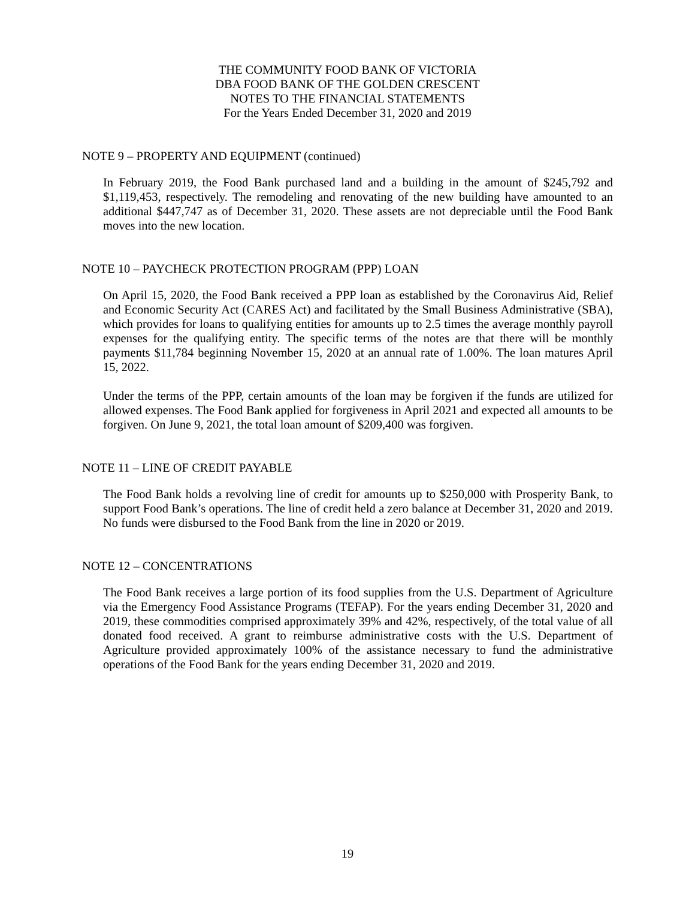THE COMMUNITY FOOD BANK OF VICTORIA
DBA FOOD BANK OF THE GOLDEN CRESCENT
NOTES TO THE FINANCIAL STATEMENTS
For the Years Ended December 31, 2020 and 2019
NOTE 9 – PROPERTY AND EQUIPMENT (continued)
In February 2019, the Food Bank purchased land and a building in the amount of $245,792 and $1,119,453, respectively. The remodeling and renovating of the new building have amounted to an additional $447,747 as of December 31, 2020. These assets are not depreciable until the Food Bank moves into the new location.
NOTE 10 – PAYCHECK PROTECTION PROGRAM (PPP) LOAN
On April 15, 2020, the Food Bank received a PPP loan as established by the Coronavirus Aid, Relief and Economic Security Act (CARES Act) and facilitated by the Small Business Administrative (SBA), which provides for loans to qualifying entities for amounts up to 2.5 times the average monthly payroll expenses for the qualifying entity. The specific terms of the notes are that there will be monthly payments $11,784 beginning November 15, 2020 at an annual rate of 1.00%. The loan matures April 15, 2022.
Under the terms of the PPP, certain amounts of the loan may be forgiven if the funds are utilized for allowed expenses. The Food Bank applied for forgiveness in April 2021 and expected all amounts to be forgiven. On June 9, 2021, the total loan amount of $209,400 was forgiven.
NOTE 11 – LINE OF CREDIT PAYABLE
The Food Bank holds a revolving line of credit for amounts up to $250,000 with Prosperity Bank, to support Food Bank’s operations. The line of credit held a zero balance at December 31, 2020 and 2019. No funds were disbursed to the Food Bank from the line in 2020 or 2019.
NOTE 12 – CONCENTRATIONS
The Food Bank receives a large portion of its food supplies from the U.S. Department of Agriculture via the Emergency Food Assistance Programs (TEFAP). For the years ending December 31, 2020 and 2019, these commodities comprised approximately 39% and 42%, respectively, of the total value of all donated food received. A grant to reimburse administrative costs with the U.S. Department of Agriculture provided approximately 100% of the assistance necessary to fund the administrative operations of the Food Bank for the years ending December 31, 2020 and 2019.
19